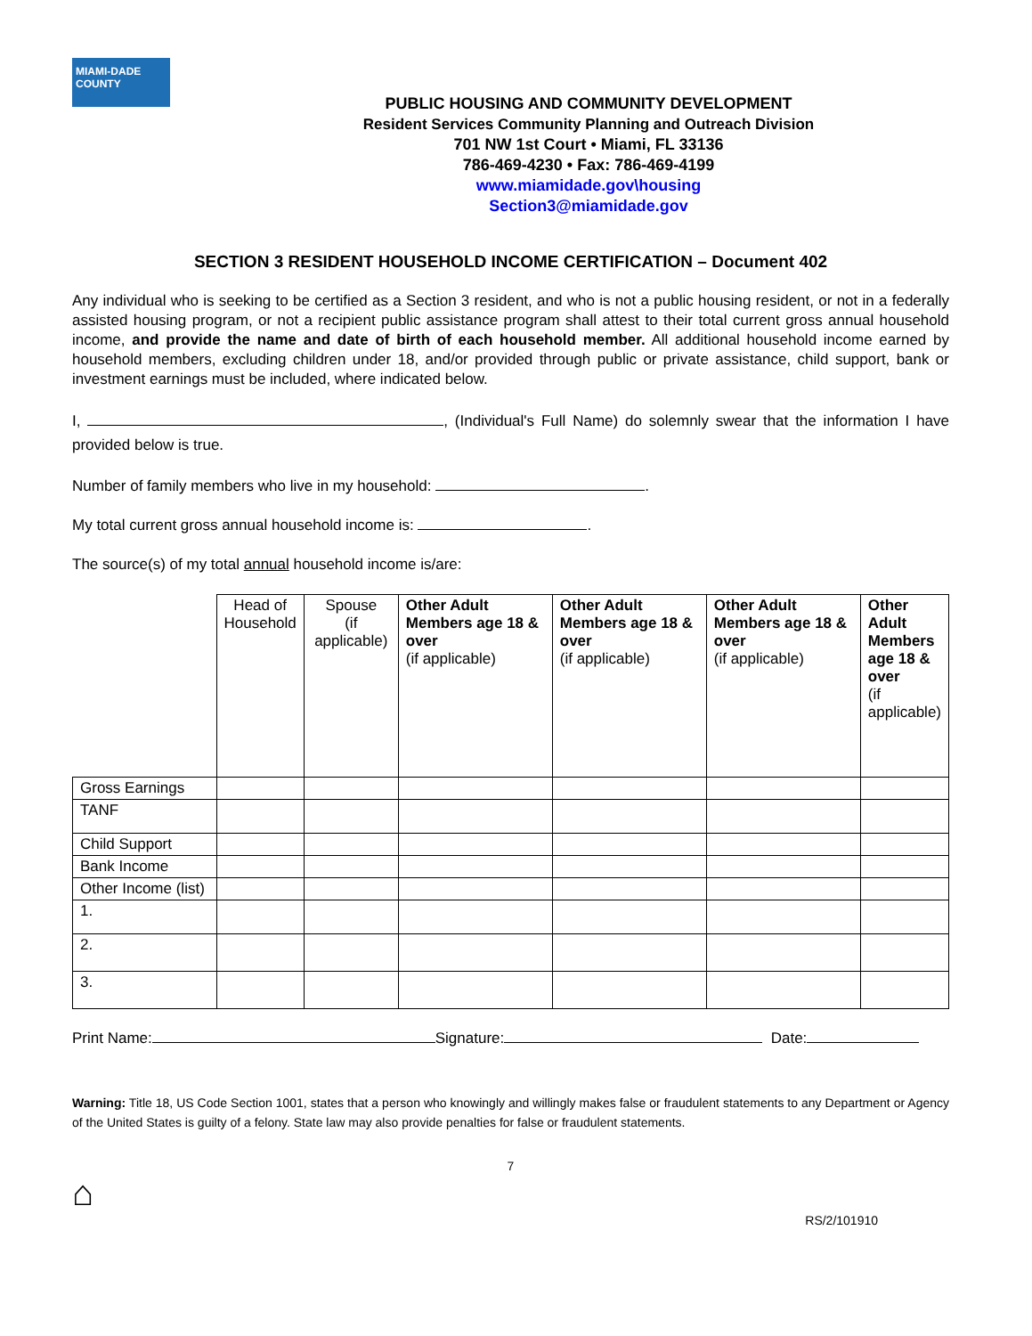MIAMI-DADE
COUNTY
PUBLIC HOUSING AND COMMUNITY DEVELOPMENT
Resident Services Community Planning and Outreach Division
701 NW 1st Court • Miami, FL 33136
786-469-4230 • Fax: 786-469-4199
www.miamidade.gov\housing
Section3@miamidade.gov
SECTION 3 RESIDENT HOUSEHOLD INCOME CERTIFICATION – Document 402
Any individual who is seeking to be certified as a Section 3 resident, and who is not a public housing resident, or not in a federally assisted housing program, or not a recipient public assistance program shall attest to their total current gross annual household income, and provide the name and date of birth of each household member. All additional household income earned by household members, excluding children under 18, and/or provided through public or private assistance, child support, bank or investment earnings must be included, where indicated below.
I, , (Individual's Full Name) do solemnly swear that the information I have provided below is true.
Number of family members who live in my household: .
My total current gross annual household income is: .
The source(s) of my total annual household income is/are:
| | Head of Household | Spouse (if applicable) | Other Adult Members age 18 & over (if applicable) | Other Adult Members age 18 & over (if applicable) | Other Adult Members age 18 & over (if applicable) | Other Adult Members age 18 & over (if applicable) |
| --- | --- | --- | --- | --- | --- | --- |
| Gross Earnings | | | | | | |
| TANF | | | | | | |
| Child Support | | | | | | |
| Bank Income | | | | | | |
| Other Income (list) | | | | | | |
| 1. | | | | | | |
| 2. | | | | | | |
| 3. | | | | | | |
Print Name: Signature: Date:
Warning: Title 18, US Code Section 1001, states that a person who knowingly and willingly makes false or fraudulent statements to any Department or Agency of the United States is guilty of a felony. State law may also provide penalties for false or fraudulent statements.
7
⌂
RS/2/101910